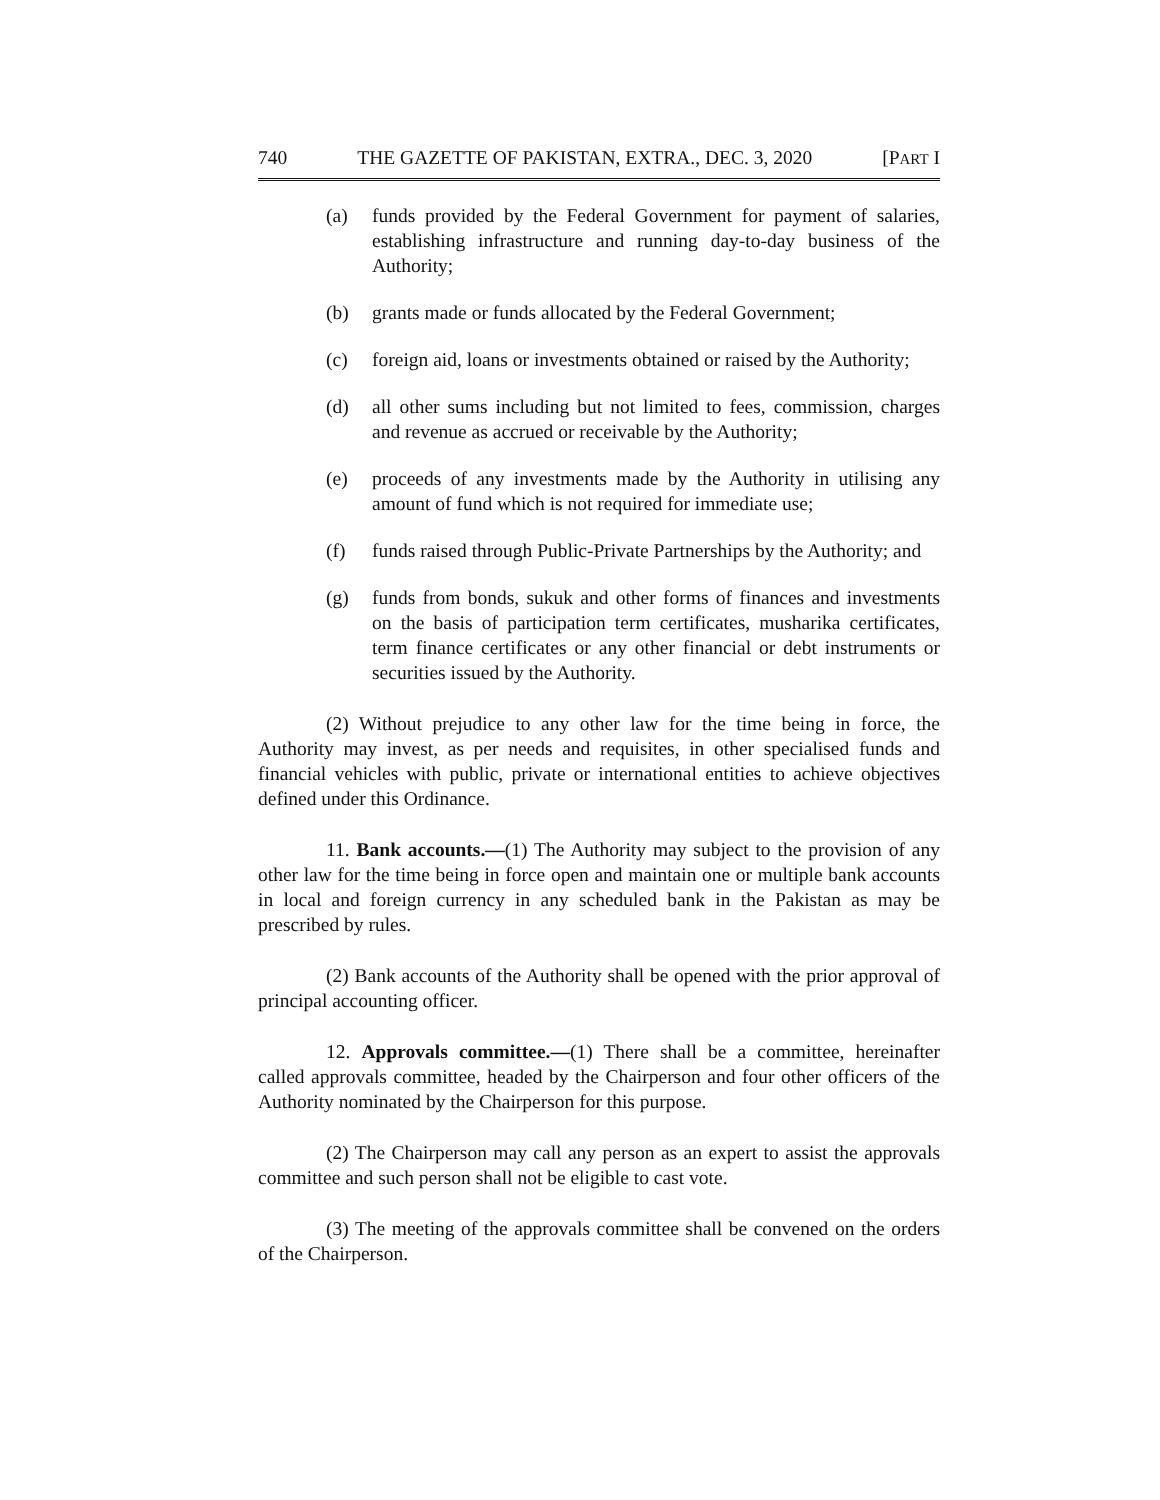740 THE GAZETTE OF PAKISTAN, EXTRA., DEC. 3, 2020 [PART I
(a) funds provided by the Federal Government for payment of salaries, establishing infrastructure and running day-to-day business of the Authority;
(b) grants made or funds allocated by the Federal Government;
(c) foreign aid, loans or investments obtained or raised by the Authority;
(d) all other sums including but not limited to fees, commission, charges and revenue as accrued or receivable by the Authority;
(e) proceeds of any investments made by the Authority in utilising any amount of fund which is not required for immediate use;
(f) funds raised through Public-Private Partnerships by the Authority; and
(g) funds from bonds, sukuk and other forms of finances and investments on the basis of participation term certificates, musharika certificates, term finance certificates or any other financial or debt instruments or securities issued by the Authority.
(2) Without prejudice to any other law for the time being in force, the Authority may invest, as per needs and requisites, in other specialised funds and financial vehicles with public, private or international entities to achieve objectives defined under this Ordinance.
11. Bank accounts.—(1) The Authority may subject to the provision of any other law for the time being in force open and maintain one or multiple bank accounts in local and foreign currency in any scheduled bank in the Pakistan as may be prescribed by rules.
(2) Bank accounts of the Authority shall be opened with the prior approval of principal accounting officer.
12. Approvals committee.—(1) There shall be a committee, hereinafter called approvals committee, headed by the Chairperson and four other officers of the Authority nominated by the Chairperson for this purpose.
(2) The Chairperson may call any person as an expert to assist the approvals committee and such person shall not be eligible to cast vote.
(3) The meeting of the approvals committee shall be convened on the orders of the Chairperson.